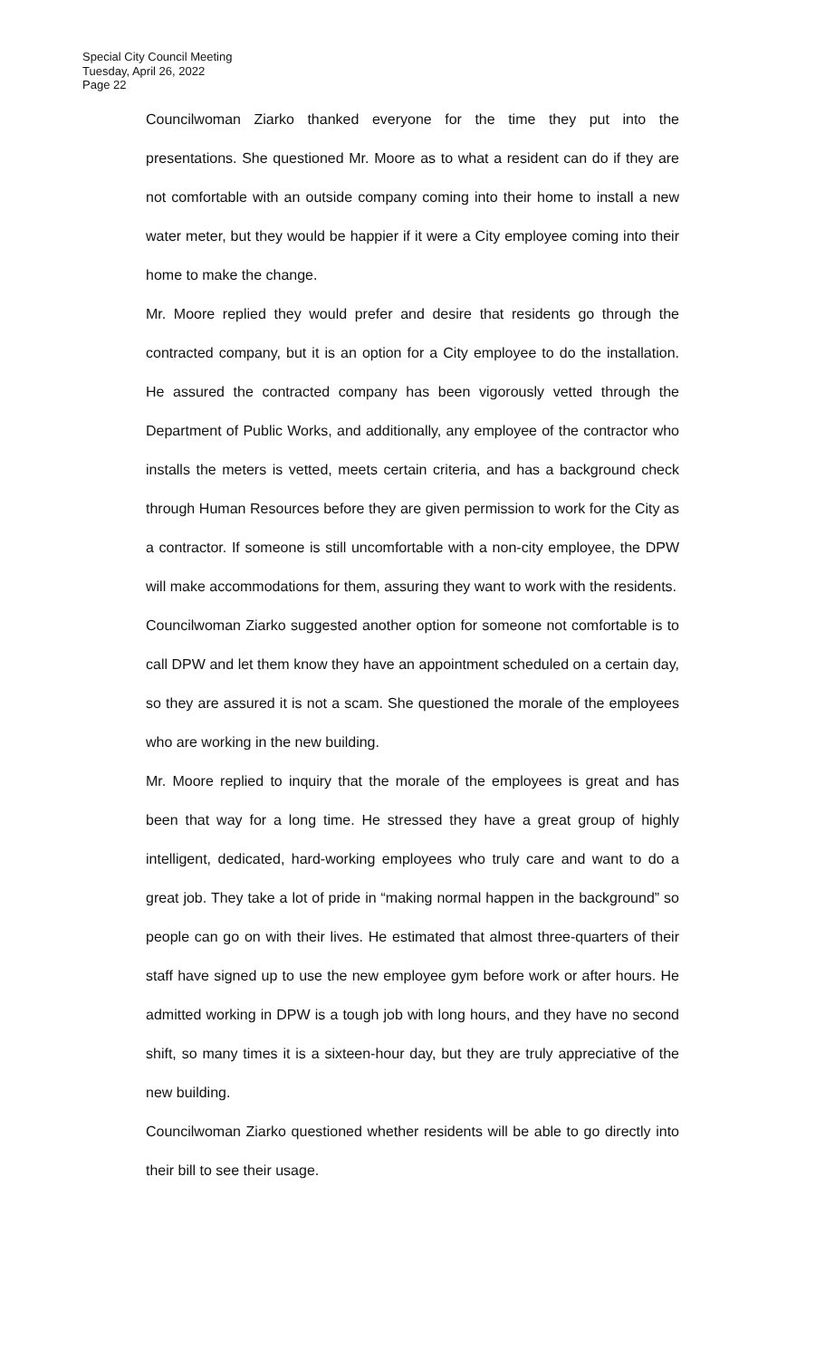Special City Council Meeting
Tuesday, April 26, 2022
Page 22
Councilwoman Ziarko thanked everyone for the time they put into the presentations. She questioned Mr. Moore as to what a resident can do if they are not comfortable with an outside company coming into their home to install a new water meter, but they would be happier if it were a City employee coming into their home to make the change.
Mr. Moore replied they would prefer and desire that residents go through the contracted company, but it is an option for a City employee to do the installation. He assured the contracted company has been vigorously vetted through the Department of Public Works, and additionally, any employee of the contractor who installs the meters is vetted, meets certain criteria, and has a background check through Human Resources before they are given permission to work for the City as a contractor. If someone is still uncomfortable with a non-city employee, the DPW will make accommodations for them, assuring they want to work with the residents.
Councilwoman Ziarko suggested another option for someone not comfortable is to call DPW and let them know they have an appointment scheduled on a certain day, so they are assured it is not a scam. She questioned the morale of the employees who are working in the new building.
Mr. Moore replied to inquiry that the morale of the employees is great and has been that way for a long time. He stressed they have a great group of highly intelligent, dedicated, hard-working employees who truly care and want to do a great job. They take a lot of pride in “making normal happen in the background” so people can go on with their lives. He estimated that almost three-quarters of their staff have signed up to use the new employee gym before work or after hours. He admitted working in DPW is a tough job with long hours, and they have no second shift, so many times it is a sixteen-hour day, but they are truly appreciative of the new building.
Councilwoman Ziarko questioned whether residents will be able to go directly into their bill to see their usage.